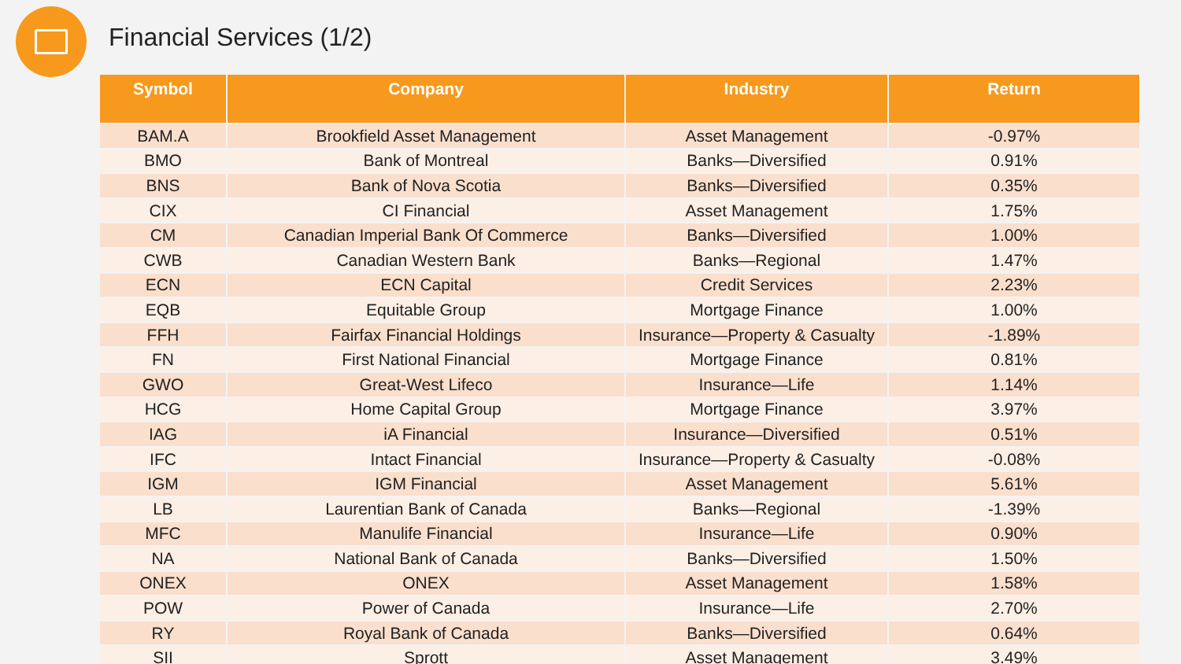Financial Services (1/2)
| Symbol | Company | Industry | Return |
| --- | --- | --- | --- |
| BAM.A | Brookfield Asset Management | Asset Management | -0.97% |
| BMO | Bank of Montreal | Banks—Diversified | 0.91% |
| BNS | Bank of Nova Scotia | Banks—Diversified | 0.35% |
| CIX | CI Financial | Asset Management | 1.75% |
| CM | Canadian Imperial Bank Of Commerce | Banks—Diversified | 1.00% |
| CWB | Canadian Western Bank | Banks—Regional | 1.47% |
| ECN | ECN Capital | Credit Services | 2.23% |
| EQB | Equitable Group | Mortgage Finance | 1.00% |
| FFH | Fairfax Financial Holdings | Insurance—Property & Casualty | -1.89% |
| FN | First National Financial | Mortgage Finance | 0.81% |
| GWO | Great-West Lifeco | Insurance—Life | 1.14% |
| HCG | Home Capital Group | Mortgage Finance | 3.97% |
| IAG | iA Financial | Insurance—Diversified | 0.51% |
| IFC | Intact Financial | Insurance—Property & Casualty | -0.08% |
| IGM | IGM Financial | Asset Management | 5.61% |
| LB | Laurentian Bank of Canada | Banks—Regional | -1.39% |
| MFC | Manulife Financial | Insurance—Life | 0.90% |
| NA | National Bank of Canada | Banks—Diversified | 1.50% |
| ONEX | ONEX | Asset Management | 1.58% |
| POW | Power of Canada | Insurance—Life | 2.70% |
| RY | Royal Bank of Canada | Banks—Diversified | 0.64% |
| SII | Sprott | Asset Management | 3.49% |